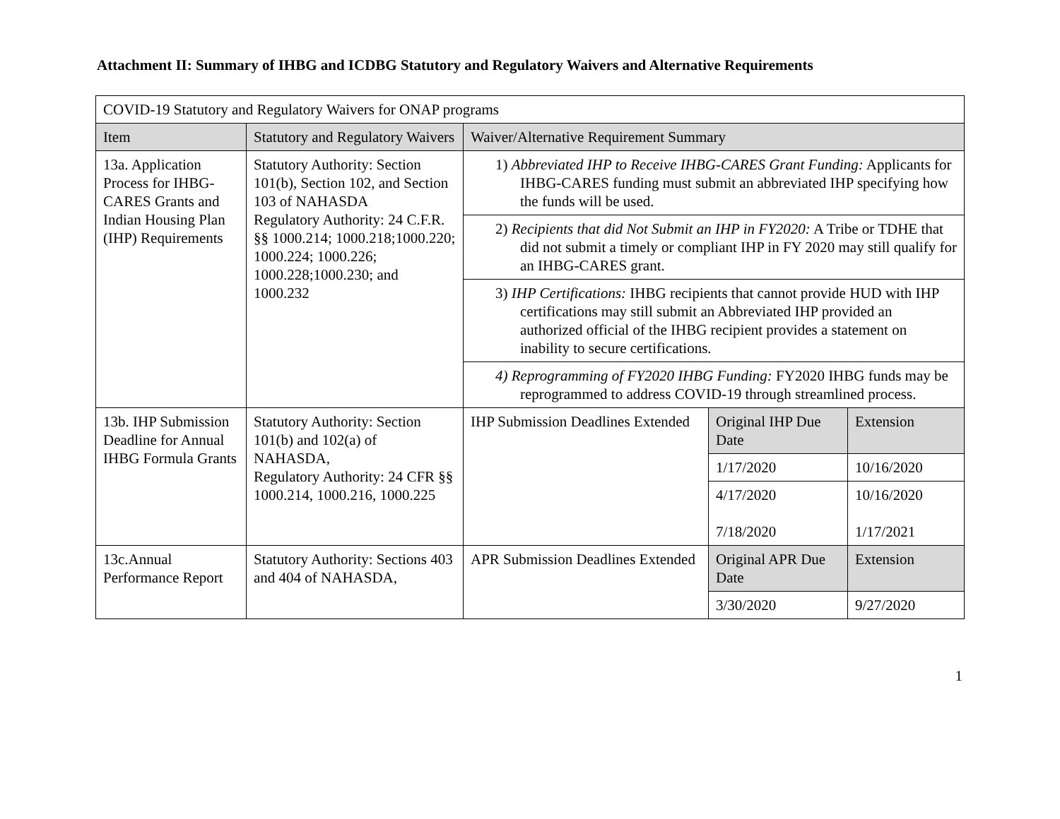Attachment II: Summary of IHBG and ICDBG Statutory and Regulatory Waivers and Alternative Requirements
| COVID-19 Statutory and Regulatory Waivers for ONAP programs | | | | |
| Item | Statutory and Regulatory Waivers | Waiver/Alternative Requirement Summary | | |
| 13a. Application Process for IHBG-CARES Grants and Indian Housing Plan (IHP) Requirements | Statutory Authority: Section 101(b), Section 102, and Section 103 of NAHASDA Regulatory Authority: 24 C.F.R. §§ 1000.214; 1000.218;1000.220; 1000.224; 1000.226; 1000.228;1000.230; and 1000.232 | 1) Abbreviated IHP to Receive IHBG-CARES Grant Funding: Applicants for IHBG-CARES funding must submit an abbreviated IHP specifying how the funds will be used. | | |
| | | 2) Recipients that did Not Submit an IHP in FY2020: A Tribe or TDHE that did not submit a timely or compliant IHP in FY 2020 may still qualify for an IHBG-CARES grant. | | |
| | | 3) IHP Certifications: IHBG recipients that cannot provide HUD with IHP certifications may still submit an Abbreviated IHP provided an authorized official of the IHBG recipient provides a statement on inability to secure certifications. | | |
| | | 4) Reprogramming of FY2020 IHBG Funding: FY2020 IHBG funds may be reprogrammed to address COVID-19 through streamlined process. | | |
| 13b. IHP Submission Deadline for Annual IHBG Formula Grants | Statutory Authority: Section 101(b) and 102(a) of NAHASDA, Regulatory Authority: 24 CFR §§ 1000.214, 1000.216, 1000.225 | IHP Submission Deadlines Extended | Original IHP Due Date | Extension |
| | | | 1/17/2020 | 10/16/2020 |
| | | | 4/17/2020 7/18/2020 | 10/16/2020 1/17/2021 |
| 13c.Annual Performance Report | Statutory Authority: Sections 403 and 404 of NAHASDA, | APR Submission Deadlines Extended | Original APR Due Date | Extension |
| | | | 3/30/2020 | 9/27/2020 |
1